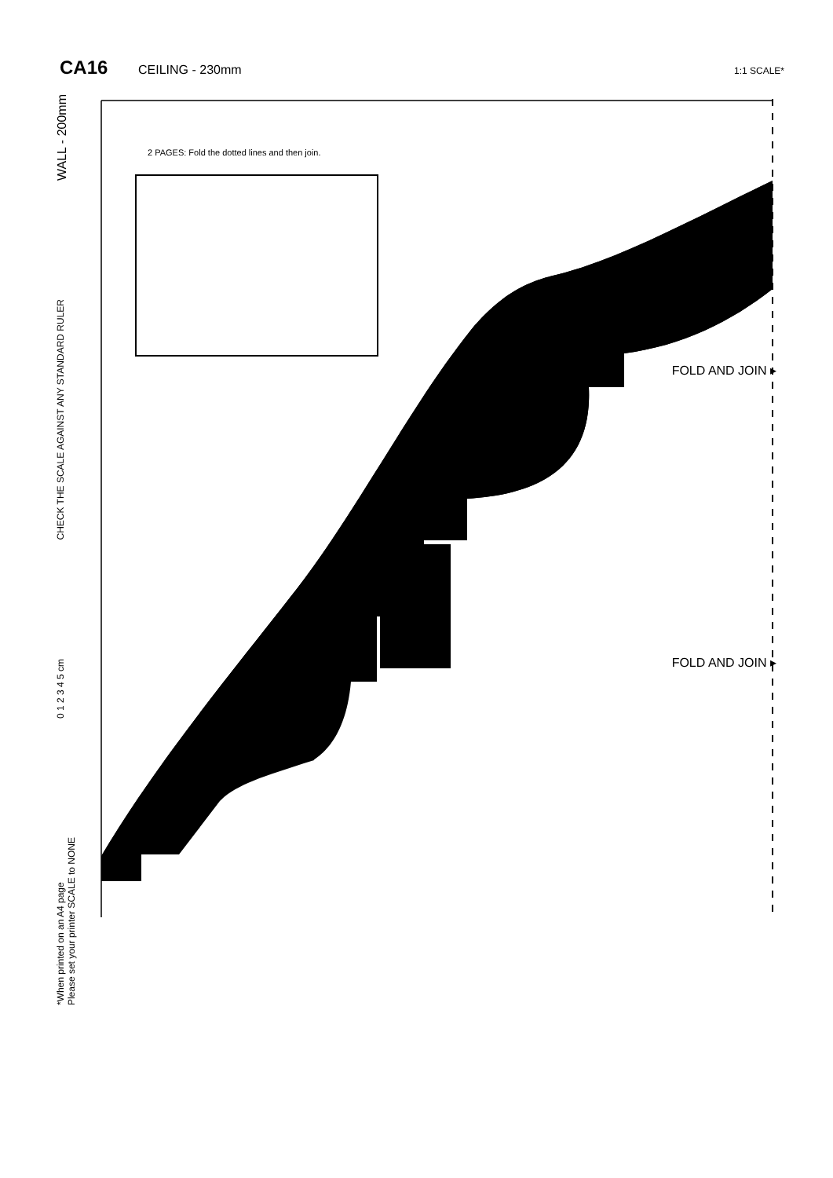CA16
CEILING - 230mm
1:1 SCALE*
WALL - 200mm
CHECK THE SCALE AGAINST ANY STANDARD RULER
0 1 2 3 4 5 cm
*When printed on an A4 page
Please set your printer SCALE to NONE
2 PAGES: Fold the dotted lines and then join.
FOLD AND JOIN ▸
FOLD AND JOIN ▸